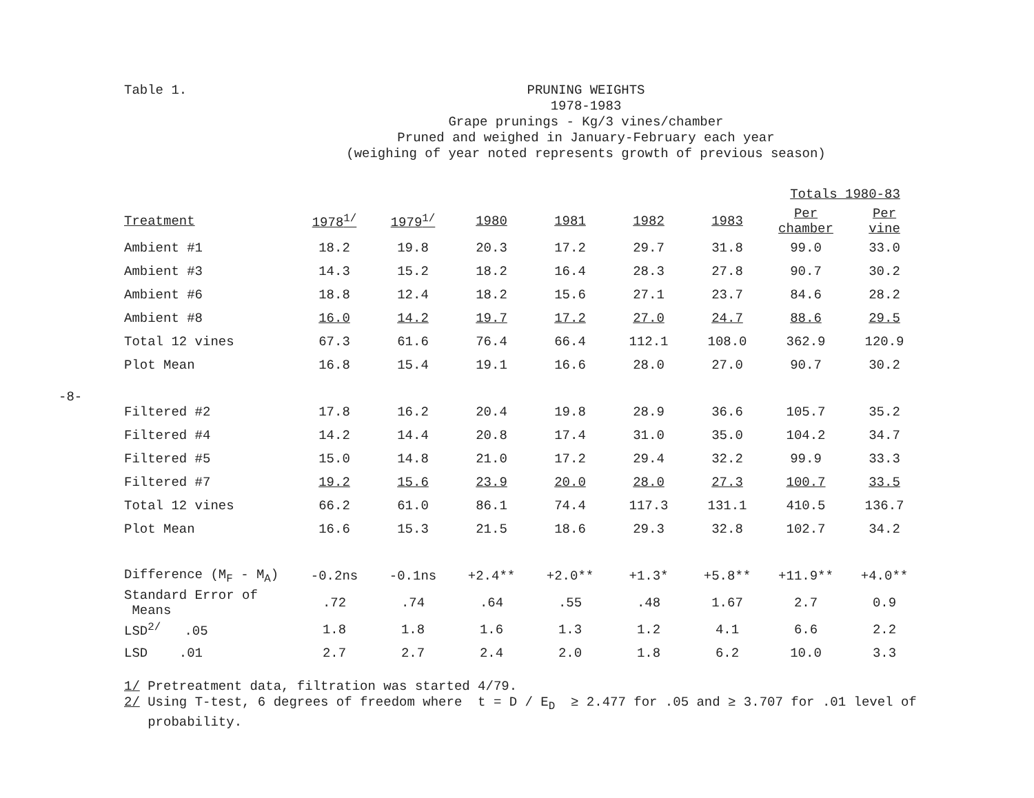-8-
Table 1.
PRUNING WEIGHTS
1978-1983
Grape prunings - Kg/3 vines/chamber
Pruned and weighed in January-February each year
(weighing of year noted represents growth of previous season)
| | | | | | | | Totals 1980-83 | |
| --- | --- | --- | --- | --- | --- | --- | --- | --- |
| Treatment | 1978<sup>1/</sup> | 1979<sup>1/</sup> | 1980 | 1981 | 1982 | 1983 | Per chamber | Per vine |
| Ambient #1 | 18.2 | 19.8 | 20.3 | 17.2 | 29.7 | 31.8 | 99.0 | 33.0 |
| Ambient #3 | 14.3 | 15.2 | 18.2 | 16.4 | 28.3 | 27.8 | 90.7 | 30.2 |
| Ambient #6 | 18.8 | 12.4 | 18.2 | 15.6 | 27.1 | 23.7 | 84.6 | 28.2 |
| Ambient #8 | 16.0 | 14.2 | 19.7 | 17.2 | 27.0 | 24.7 | 88.6 | 29.5 |
| Total 12 vines | 67.3 | 61.6 | 76.4 | 66.4 | 112.1 | 108.0 | 362.9 | 120.9 |
| Plot Mean | 16.8 | 15.4 | 19.1 | 16.6 | 28.0 | 27.0 | 90.7 | 30.2 |
| Filtered #2 | 17.8 | 16.2 | 20.4 | 19.8 | 28.9 | 36.6 | 105.7 | 35.2 |
| Filtered #4 | 14.2 | 14.4 | 20.8 | 17.4 | 31.0 | 35.0 | 104.2 | 34.7 |
| Filtered #5 | 15.0 | 14.8 | 21.0 | 17.2 | 29.4 | 32.2 | 99.9 | 33.3 |
| Filtered #7 | 19.2 | 15.6 | 23.9 | 20.0 | 28.0 | 27.3 | 100.7 | 33.5 |
| Total 12 vines | 66.2 | 61.0 | 86.1 | 74.4 | 117.3 | 131.1 | 410.5 | 136.7 |
| Plot Mean | 16.6 | 15.3 | 21.5 | 18.6 | 29.3 | 32.8 | 102.7 | 34.2 |
| Difference (M<sub>F</sub> - M<sub>A</sub>) | -0.2ns | -0.1ns | +2.4** | +2.0** | +1.3* | +5.8** | +11.9** | +4.0** |
| Standard Error of Means | .72 | .74 | .64 | .55 | .48 | 1.67 | 2.7 | 0.9 |
| LSD<sup>2/</sup> .05 | 1.8 | 1.8 | 1.6 | 1.3 | 1.2 | 4.1 | 6.6 | 2.2 |
| LSD .01 | 2.7 | 2.7 | 2.4 | 2.0 | 1.8 | 6.2 | 10.0 | 3.3 |
1/ Pretreatment data, filtration was started 4/79.
2/ Using T-test, 6 degrees of freedom where t = D / E<sub>D</sub> ≥ 2.477 for .05 and ≥ 3.707 for .01 level of
probability.